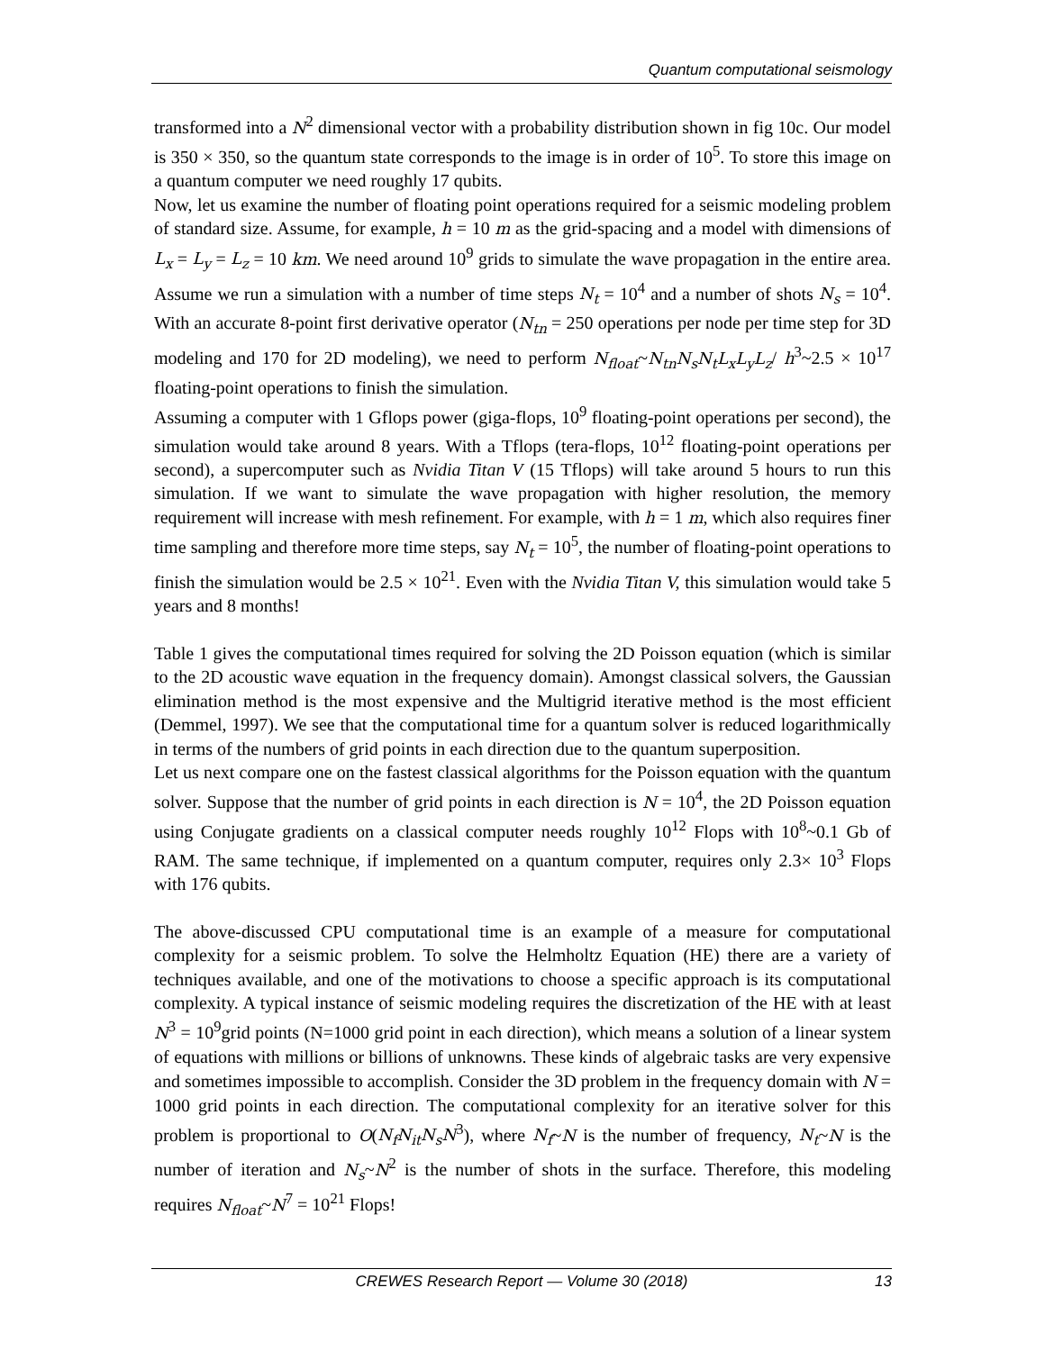Quantum computational seismology
transformed into a N<sup>2</sup> dimensional vector with a probability distribution shown in fig 10c. Our model is 350 × 350, so the quantum state corresponds to the image is in order of 10<sup>5</sup>. To store this image on a quantum computer we need roughly 17 qubits.
Now, let us examine the number of floating point operations required for a seismic modeling problem of standard size. Assume, for example, h = 10 m as the grid-spacing and a model with dimensions of L<sub>x</sub> = L<sub>y</sub> = L<sub>z</sub> = 10 km. We need around 10<sup>9</sup> grids to simulate the wave propagation in the entire area. Assume we run a simulation with a number of time steps N<sub>t</sub> = 10<sup>4</sup> and a number of shots N<sub>s</sub> = 10<sup>4</sup>. With an accurate 8-point first derivative operator (N<sub>tn</sub> = 250 operations per node per time step for 3D modeling and 170 for 2D modeling), we need to perform N<sub>float</sub>~N<sub>tn</sub>N<sub>s</sub>N<sub>t</sub>L<sub>x</sub>L<sub>y</sub>L<sub>z</sub>/ h<sup>3</sup>~2.5 × 10<sup>17</sup> floating-point operations to finish the simulation.
Assuming a computer with 1 Gflops power (giga-flops, 10<sup>9</sup> floating-point operations per second), the simulation would take around 8 years. With a Tflops (tera-flops, 10<sup>12</sup> floating-point operations per second), a supercomputer such as Nvidia Titan V (15 Tflops) will take around 5 hours to run this simulation. If we want to simulate the wave propagation with higher resolution, the memory requirement will increase with mesh refinement. For example, with h = 1 m, which also requires finer time sampling and therefore more time steps, say N<sub>t</sub> = 10<sup>5</sup>, the number of floating-point operations to finish the simulation would be 2.5 × 10<sup>21</sup>. Even with the Nvidia Titan V, this simulation would take 5 years and 8 months!
Table 1 gives the computational times required for solving the 2D Poisson equation (which is similar to the 2D acoustic wave equation in the frequency domain). Amongst classical solvers, the Gaussian elimination method is the most expensive and the Multigrid iterative method is the most efficient (Demmel, 1997). We see that the computational time for a quantum solver is reduced logarithmically in terms of the numbers of grid points in each direction due to the quantum superposition.
Let us next compare one on the fastest classical algorithms for the Poisson equation with the quantum solver. Suppose that the number of grid points in each direction is N = 10<sup>4</sup>, the 2D Poisson equation using Conjugate gradients on a classical computer needs roughly 10<sup>12</sup> Flops with 10<sup>8</sup>~0.1 Gb of RAM. The same technique, if implemented on a quantum computer, requires only 2.3× 10<sup>3</sup> Flops with 176 qubits.
The above-discussed CPU computational time is an example of a measure for computational complexity for a seismic problem. To solve the Helmholtz Equation (HE) there are a variety of techniques available, and one of the motivations to choose a specific approach is its computational complexity. A typical instance of seismic modeling requires the discretization of the HE with at least N<sup>3</sup> = 10<sup>9</sup>grid points (N=1000 grid point in each direction), which means a solution of a linear system of equations with millions or billions of unknowns. These kinds of algebraic tasks are very expensive and sometimes impossible to accomplish. Consider the 3D problem in the frequency domain with N = 1000 grid points in each direction. The computational complexity for an iterative solver for this problem is proportional to O(N<sub>f</sub>N<sub>it</sub>N<sub>s</sub>N<sup>3</sup>), where N<sub>f</sub>~N is the number of frequency, N<sub>t</sub>~N is the number of iteration and N<sub>s</sub>~N<sup>2</sup> is the number of shots in the surface. Therefore, this modeling requires N<sub>float</sub>~N<sup>7</sup> = 10<sup>21</sup> Flops!
CREWES Research Report — Volume 30 (2018)
13